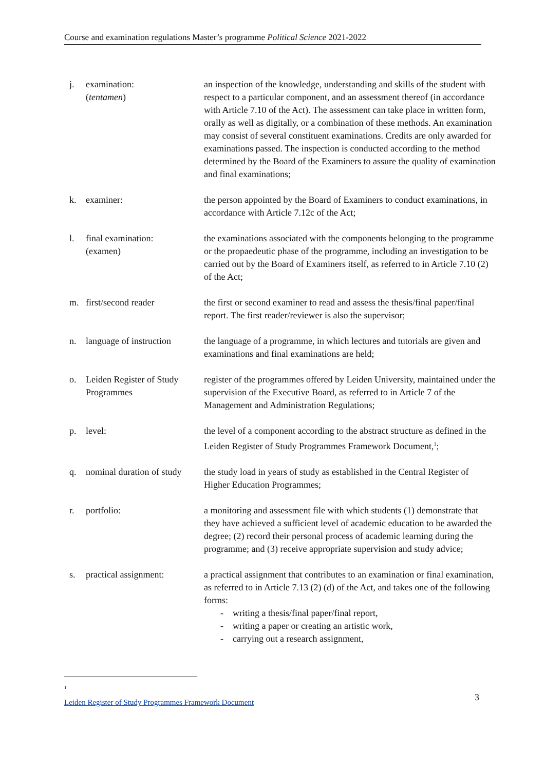Course and examination regulations Master’s programme Political Science 2021-2022
| j. | examination: ( tentamen ) | an inspection of the knowledge, understanding and skills of the student with respect to a particular component, and an assessment thereof (in accordance with Article 7.10 of the Act). The assessment can take place in written form, orally as well as digitally, or a combination of these methods. An examination may consist of several constituent examinations. Credits are only awarded for examinations passed. The inspection is conducted according to the method determined by the Board of the Examiners to assure the quality of examination and final examinations; |
| k. | examiner: | the person appointed by the Board of Examiners to conduct examinations, in accordance with Article 7.12c of the Act; |
| l. | final examination: (examen) | the examinations associated with the components belonging to the programme or the propaedeutic phase of the programme, including an investigation to be carried out by the Board of Examiners itself, as referred to in Article 7.10 (2) of the Act; |
| m. | first/second reader | the first or second examiner to read and assess the thesis/final paper/final report. The first reader/reviewer is also the supervisor; |
| n. | language of instruction | the language of a programme, in which lectures and tutorials are given and examinations and final examinations are held; |
| o. | Leiden Register of Study Programmes | register of the programmes offered by Leiden University, maintained under the supervision of the Executive Board, as referred to in Article 7 of the Management and Administration Regulations; |
| p. | level: | the level of a component according to the abstract structure as defined in the Leiden Register of Study Programmes Framework Document,<sup>1</sup>; |
| q. | nominal duration of study | the study load in years of study as established in the Central Register of Higher Education Programmes; |
| r. | portfolio: | a monitoring and assessment file with which students (1) demonstrate that they have achieved a sufficient level of academic education to be awarded the degree; (2) record their personal process of academic learning during the programme; and (3) receive appropriate supervision and study advice; |
| s. | practical assignment: | a practical assignment that contributes to an examination or final examination, as referred to in Article 7.13 (2) (d) of the Act, and takes one of the following forms: - writing a thesis/final paper/final report, - writing a paper or creating an artistic work, - carrying out a research assignment, |
<sup>1</sup> Leiden Register of Study Programmes Framework Document
3